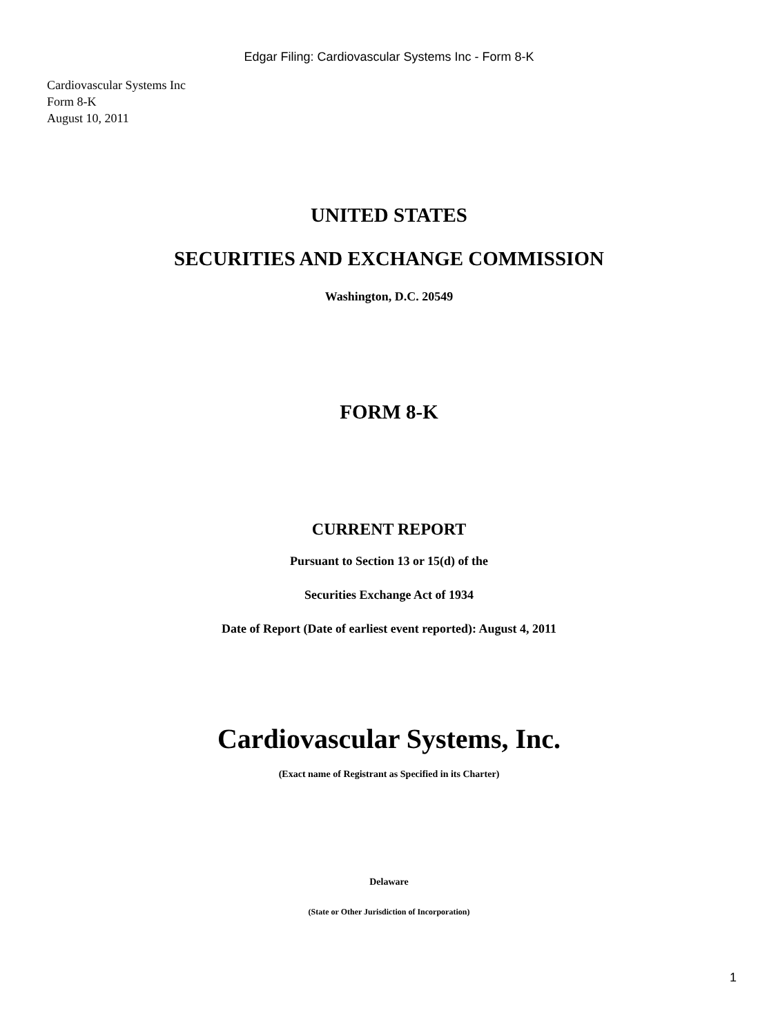Edgar Filing: Cardiovascular Systems Inc - Form 8-K
Cardiovascular Systems Inc
Form 8-K
August 10, 2011
UNITED STATES
SECURITIES AND EXCHANGE COMMISSION
Washington, D.C. 20549
FORM 8-K
CURRENT REPORT
Pursuant to Section 13 or 15(d) of the
Securities Exchange Act of 1934
Date of Report (Date of earliest event reported): August 4, 2011
Cardiovascular Systems, Inc.
(Exact name of Registrant as Specified in its Charter)
Delaware
(State or Other Jurisdiction of Incorporation)
1